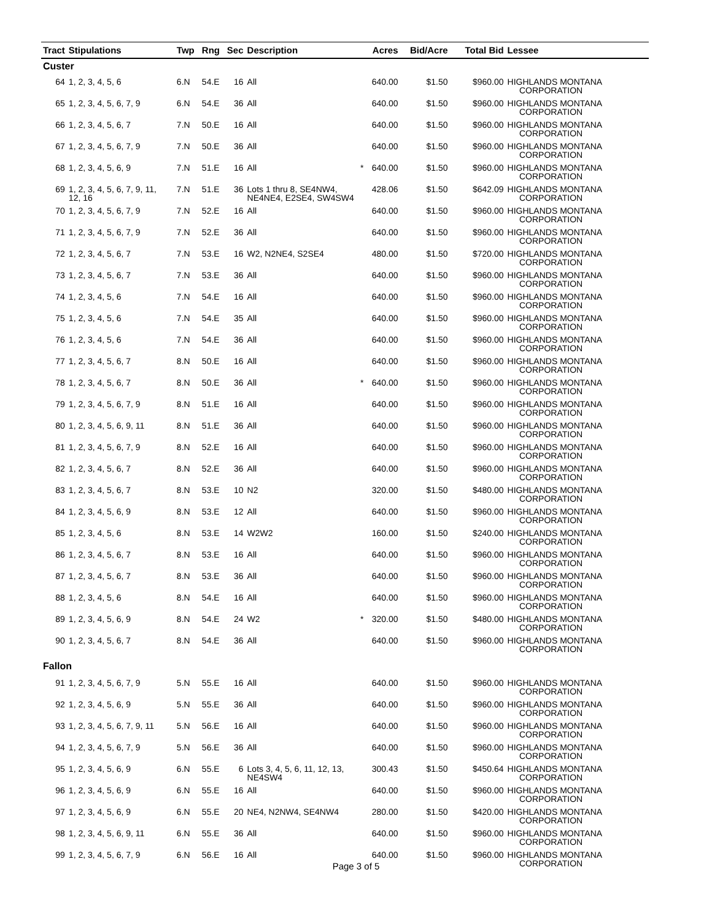| Tract | Stipulations | Twp | Rng | Sec | Description | Acres | Bid/Acre | Total Bid | Lessee |
| --- | --- | --- | --- | --- | --- | --- | --- | --- | --- |
| Custer | | | | | | | | | |
| 64 | 1, 2, 3, 4, 5, 6 | 6.N | 54.E | 16 | All | 640.00 | $1.50 | $960.00 | HIGHLANDS MONTANA CORPORATION |
| 65 | 1, 2, 3, 4, 5, 6, 7, 9 | 6.N | 54.E | 36 | All | 640.00 | $1.50 | $960.00 | HIGHLANDS MONTANA CORPORATION |
| 66 | 1, 2, 3, 4, 5, 6, 7 | 7.N | 50.E | 16 | All | 640.00 | $1.50 | $960.00 | HIGHLANDS MONTANA CORPORATION |
| 67 | 1, 2, 3, 4, 5, 6, 7, 9 | 7.N | 50.E | 36 | All | 640.00 | $1.50 | $960.00 | HIGHLANDS MONTANA CORPORATION |
| 68 | 1, 2, 3, 4, 5, 6, 9 | 7.N | 51.E | 16 | All * | 640.00 | $1.50 | $960.00 | HIGHLANDS MONTANA CORPORATION |
| 69 | 1, 2, 3, 4, 5, 6, 7, 9, 11, 12, 16 | 7.N | 51.E | 36 | Lots 1 thru 8, SE4NW4, NE4NE4, E2SE4, SW4SW4 | 428.06 | $1.50 | $642.09 | HIGHLANDS MONTANA CORPORATION |
| 70 | 1, 2, 3, 4, 5, 6, 7, 9 | 7.N | 52.E | 16 | All | 640.00 | $1.50 | $960.00 | HIGHLANDS MONTANA CORPORATION |
| 71 | 1, 2, 3, 4, 5, 6, 7, 9 | 7.N | 52.E | 36 | All | 640.00 | $1.50 | $960.00 | HIGHLANDS MONTANA CORPORATION |
| 72 | 1, 2, 3, 4, 5, 6, 7 | 7.N | 53.E | 16 | W2, N2NE4, S2SE4 | 480.00 | $1.50 | $720.00 | HIGHLANDS MONTANA CORPORATION |
| 73 | 1, 2, 3, 4, 5, 6, 7 | 7.N | 53.E | 36 | All | 640.00 | $1.50 | $960.00 | HIGHLANDS MONTANA CORPORATION |
| 74 | 1, 2, 3, 4, 5, 6 | 7.N | 54.E | 16 | All | 640.00 | $1.50 | $960.00 | HIGHLANDS MONTANA CORPORATION |
| 75 | 1, 2, 3, 4, 5, 6 | 7.N | 54.E | 35 | All | 640.00 | $1.50 | $960.00 | HIGHLANDS MONTANA CORPORATION |
| 76 | 1, 2, 3, 4, 5, 6 | 7.N | 54.E | 36 | All | 640.00 | $1.50 | $960.00 | HIGHLANDS MONTANA CORPORATION |
| 77 | 1, 2, 3, 4, 5, 6, 7 | 8.N | 50.E | 16 | All | 640.00 | $1.50 | $960.00 | HIGHLANDS MONTANA CORPORATION |
| 78 | 1, 2, 3, 4, 5, 6, 7 | 8.N | 50.E | 36 | All * | 640.00 | $1.50 | $960.00 | HIGHLANDS MONTANA CORPORATION |
| 79 | 1, 2, 3, 4, 5, 6, 7, 9 | 8.N | 51.E | 16 | All | 640.00 | $1.50 | $960.00 | HIGHLANDS MONTANA CORPORATION |
| 80 | 1, 2, 3, 4, 5, 6, 9, 11 | 8.N | 51.E | 36 | All | 640.00 | $1.50 | $960.00 | HIGHLANDS MONTANA CORPORATION |
| 81 | 1, 2, 3, 4, 5, 6, 7, 9 | 8.N | 52.E | 16 | All | 640.00 | $1.50 | $960.00 | HIGHLANDS MONTANA CORPORATION |
| 82 | 1, 2, 3, 4, 5, 6, 7 | 8.N | 52.E | 36 | All | 640.00 | $1.50 | $960.00 | HIGHLANDS MONTANA CORPORATION |
| 83 | 1, 2, 3, 4, 5, 6, 7 | 8.N | 53.E | 10 | N2 | 320.00 | $1.50 | $480.00 | HIGHLANDS MONTANA CORPORATION |
| 84 | 1, 2, 3, 4, 5, 6, 9 | 8.N | 53.E | 12 | All | 640.00 | $1.50 | $960.00 | HIGHLANDS MONTANA CORPORATION |
| 85 | 1, 2, 3, 4, 5, 6 | 8.N | 53.E | 14 | W2W2 | 160.00 | $1.50 | $240.00 | HIGHLANDS MONTANA CORPORATION |
| 86 | 1, 2, 3, 4, 5, 6, 7 | 8.N | 53.E | 16 | All | 640.00 | $1.50 | $960.00 | HIGHLANDS MONTANA CORPORATION |
| 87 | 1, 2, 3, 4, 5, 6, 7 | 8.N | 53.E | 36 | All | 640.00 | $1.50 | $960.00 | HIGHLANDS MONTANA CORPORATION |
| 88 | 1, 2, 3, 4, 5, 6 | 8.N | 54.E | 16 | All | 640.00 | $1.50 | $960.00 | HIGHLANDS MONTANA CORPORATION |
| 89 | 1, 2, 3, 4, 5, 6, 9 | 8.N | 54.E | 24 | W2 * | 320.00 | $1.50 | $480.00 | HIGHLANDS MONTANA CORPORATION |
| 90 | 1, 2, 3, 4, 5, 6, 7 | 8.N | 54.E | 36 | All | 640.00 | $1.50 | $960.00 | HIGHLANDS MONTANA CORPORATION |
| Fallon | | | | | | | | | |
| 91 | 1, 2, 3, 4, 5, 6, 7, 9 | 5.N | 55.E | 16 | All | 640.00 | $1.50 | $960.00 | HIGHLANDS MONTANA CORPORATION |
| 92 | 1, 2, 3, 4, 5, 6, 9 | 5.N | 55.E | 36 | All | 640.00 | $1.50 | $960.00 | HIGHLANDS MONTANA CORPORATION |
| 93 | 1, 2, 3, 4, 5, 6, 7, 9, 11 | 5.N | 56.E | 16 | All | 640.00 | $1.50 | $960.00 | HIGHLANDS MONTANA CORPORATION |
| 94 | 1, 2, 3, 4, 5, 6, 7, 9 | 5.N | 56.E | 36 | All | 640.00 | $1.50 | $960.00 | HIGHLANDS MONTANA CORPORATION |
| 95 | 1, 2, 3, 4, 5, 6, 9 | 6.N | 55.E | 6 | Lots 3, 4, 5, 6, 11, 12, 13, NE4SW4 | 300.43 | $1.50 | $450.64 | HIGHLANDS MONTANA CORPORATION |
| 96 | 1, 2, 3, 4, 5, 6, 9 | 6.N | 55.E | 16 | All | 640.00 | $1.50 | $960.00 | HIGHLANDS MONTANA CORPORATION |
| 97 | 1, 2, 3, 4, 5, 6, 9 | 6.N | 55.E | 20 | NE4, N2NW4, SE4NW4 | 280.00 | $1.50 | $420.00 | HIGHLANDS MONTANA CORPORATION |
| 98 | 1, 2, 3, 4, 5, 6, 9, 11 | 6.N | 55.E | 36 | All | 640.00 | $1.50 | $960.00 | HIGHLANDS MONTANA CORPORATION |
| 99 | 1, 2, 3, 4, 5, 6, 7, 9 | 6.N | 56.E | 16 | All | 640.00 | $1.50 | $960.00 | HIGHLANDS MONTANA CORPORATION |
Page 3 of 5